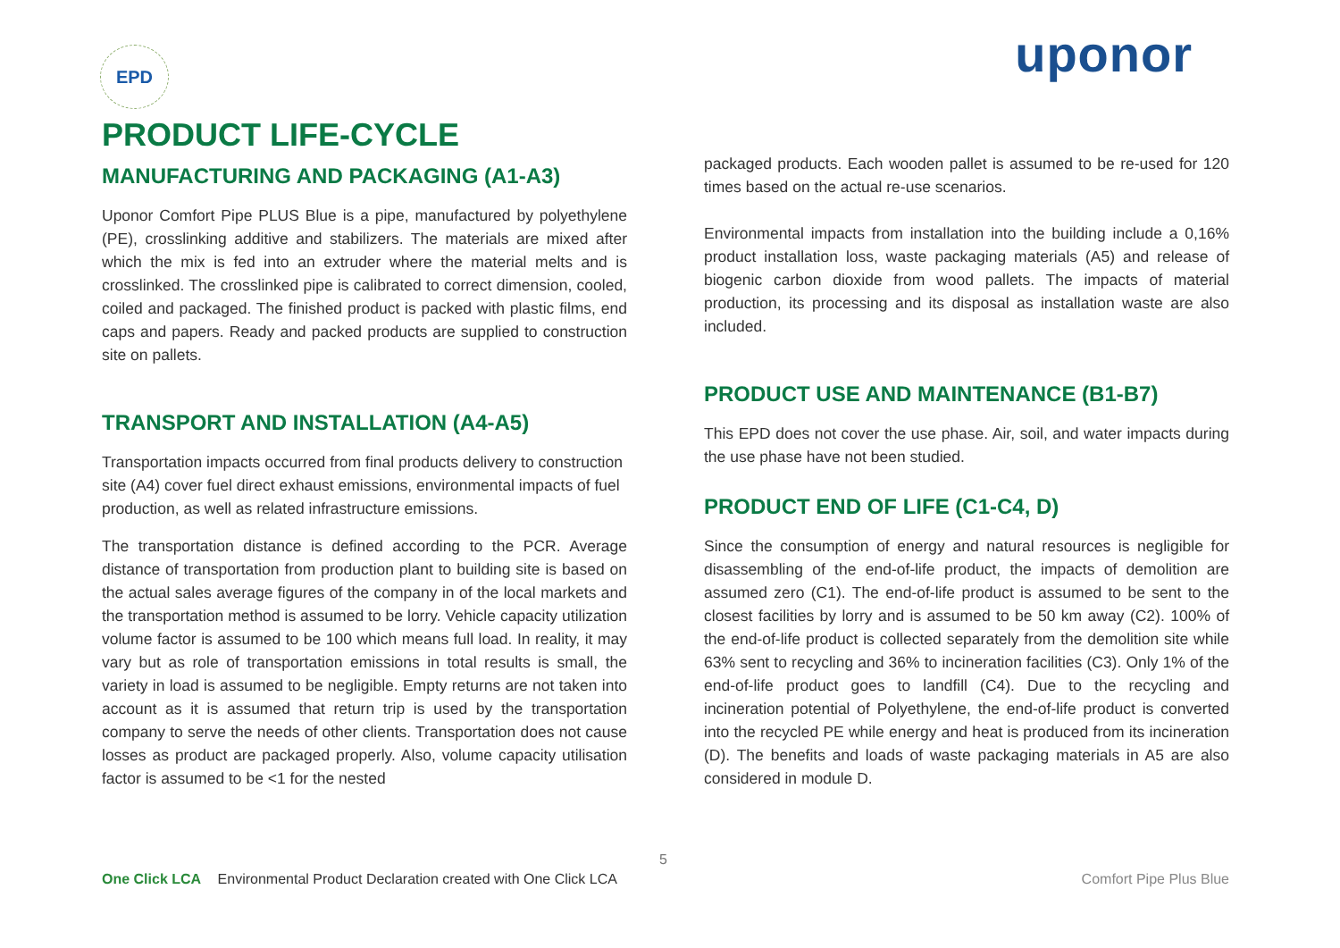EPD uponor
PRODUCT LIFE-CYCLE
MANUFACTURING AND PACKAGING (A1-A3)
Uponor Comfort Pipe PLUS Blue is a pipe, manufactured by polyethylene (PE), crosslinking additive and stabilizers. The materials are mixed after which the mix is fed into an extruder where the material melts and is crosslinked. The crosslinked pipe is calibrated to correct dimension, cooled, coiled and packaged. The finished product is packed with plastic films, end caps and papers. Ready and packed products are supplied to construction site on pallets.
TRANSPORT AND INSTALLATION (A4-A5)
Transportation impacts occurred from final products delivery to construction site (A4) cover fuel direct exhaust emissions, environmental impacts of fuel production, as well as related infrastructure emissions.
The transportation distance is defined according to the PCR. Average distance of transportation from production plant to building site is based on the actual sales average figures of the company in of the local markets and the transportation method is assumed to be lorry. Vehicle capacity utilization volume factor is assumed to be 100 which means full load. In reality, it may vary but as role of transportation emissions in total results is small, the variety in load is assumed to be negligible. Empty returns are not taken into account as it is assumed that return trip is used by the transportation company to serve the needs of other clients. Transportation does not cause losses as product are packaged properly. Also, volume capacity utilisation factor is assumed to be <1 for the nested
packaged products. Each wooden pallet is assumed to be re-used for 120 times based on the actual re-use scenarios.
Environmental impacts from installation into the building include a 0,16% product installation loss, waste packaging materials (A5) and release of biogenic carbon dioxide from wood pallets. The impacts of material production, its processing and its disposal as installation waste are also included.
PRODUCT USE AND MAINTENANCE (B1-B7)
This EPD does not cover the use phase. Air, soil, and water impacts during the use phase have not been studied.
PRODUCT END OF LIFE (C1-C4, D)
Since the consumption of energy and natural resources is negligible for disassembling of the end-of-life product, the impacts of demolition are assumed zero (C1). The end-of-life product is assumed to be sent to the closest facilities by lorry and is assumed to be 50 km away (C2). 100% of the end-of-life product is collected separately from the demolition site while 63% sent to recycling and 36% to incineration facilities (C3). Only 1% of the end-of-life product goes to landfill (C4). Due to the recycling and incineration potential of Polyethylene, the end-of-life product is converted into the recycled PE while energy and heat is produced from its incineration (D). The benefits and loads of waste packaging materials in A5 are also considered in module D.
5
One Click LCA Environmental Product Declaration created with One Click LCA Comfort Pipe Plus Blue